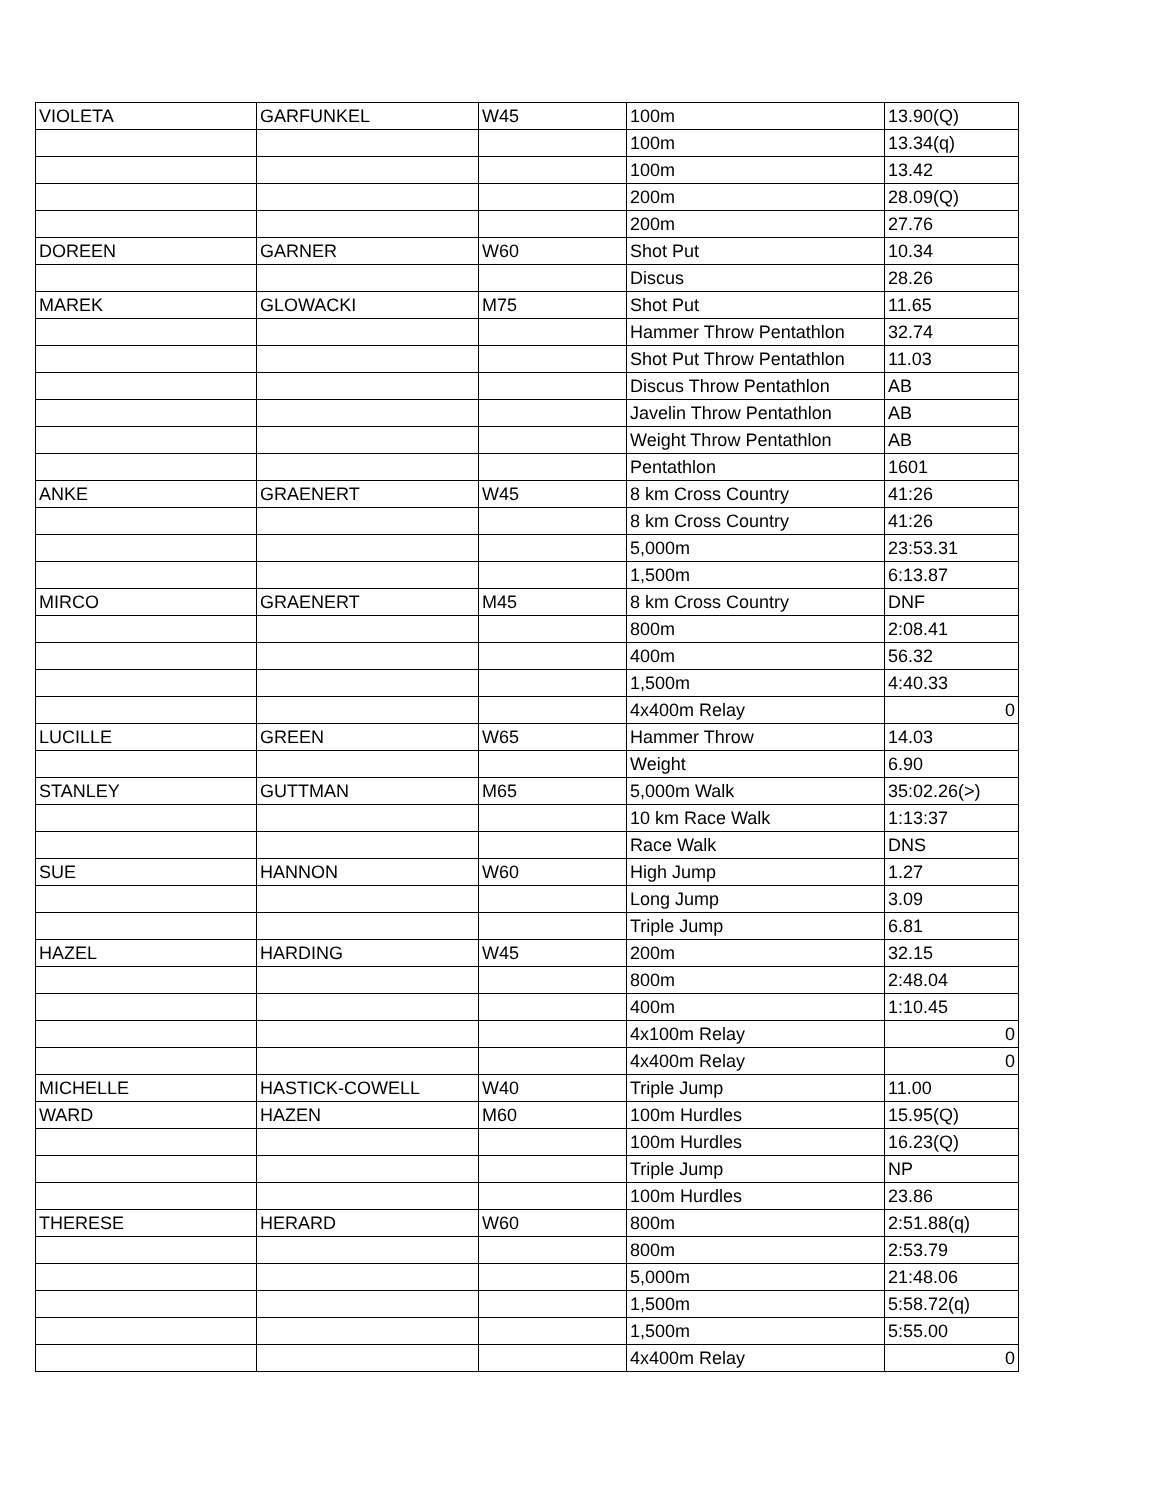| VIOLETA | GARFUNKEL | W45 | 100m | 13.90(Q) |
| | | | 100m | 13.34(q) |
| | | | 100m | 13.42 |
| | | | 200m | 28.09(Q) |
| | | | 200m | 27.76 |
| DOREEN | GARNER | W60 | Shot Put | 10.34 |
| | | | Discus | 28.26 |
| MAREK | GLOWACKI | M75 | Shot Put | 11.65 |
| | | | Hammer Throw Pentathlon | 32.74 |
| | | | Shot Put Throw Pentathlon | 11.03 |
| | | | Discus Throw Pentathlon | AB |
| | | | Javelin Throw Pentathlon | AB |
| | | | Weight Throw Pentathlon | AB |
| | | | Pentathlon | 1601 |
| ANKE | GRAENERT | W45 | 8 km Cross Country | 41:26 |
| | | | 8 km Cross Country | 41:26 |
| | | | 5,000m | 23:53.31 |
| | | | 1,500m | 6:13.87 |
| MIRCO | GRAENERT | M45 | 8 km Cross Country | DNF |
| | | | 800m | 2:08.41 |
| | | | 400m | 56.32 |
| | | | 1,500m | 4:40.33 |
| | | | 4x400m Relay | 0 |
| LUCILLE | GREEN | W65 | Hammer Throw | 14.03 |
| | | | Weight | 6.90 |
| STANLEY | GUTTMAN | M65 | 5,000m Walk | 35:02.26(>) |
| | | | 10 km Race Walk | 1:13:37 |
| | | | Race Walk | DNS |
| SUE | HANNON | W60 | High Jump | 1.27 |
| | | | Long Jump | 3.09 |
| | | | Triple Jump | 6.81 |
| HAZEL | HARDING | W45 | 200m | 32.15 |
| | | | 800m | 2:48.04 |
| | | | 400m | 1:10.45 |
| | | | 4x100m Relay | 0 |
| | | | 4x400m Relay | 0 |
| MICHELLE | HASTICK-COWELL | W40 | Triple Jump | 11.00 |
| WARD | HAZEN | M60 | 100m Hurdles | 15.95(Q) |
| | | | 100m Hurdles | 16.23(Q) |
| | | | Triple Jump | NP |
| | | | 100m Hurdles | 23.86 |
| THERESE | HERARD | W60 | 800m | 2:51.88(q) |
| | | | 800m | 2:53.79 |
| | | | 5,000m | 21:48.06 |
| | | | 1,500m | 5:58.72(q) |
| | | | 1,500m | 5:55.00 |
| | | | 4x400m Relay | 0 |